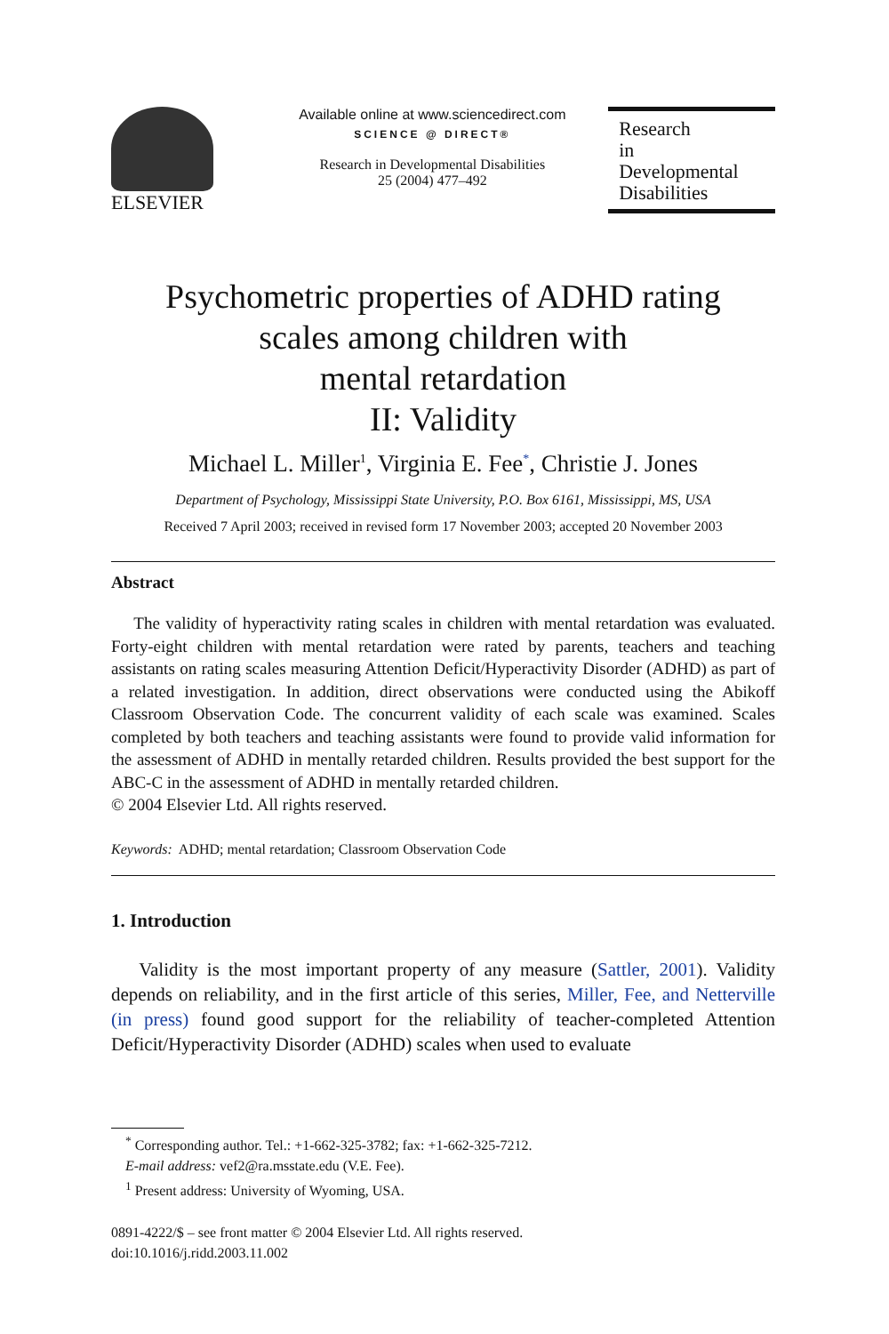ELSEVIER
Available online at www.sciencedirect.com
SCIENCE @ DIRECT®
Research in Developmental Disabilities
25 (2004) 477–492
Research
in
Developmental
Disabilities
Psychometric properties of ADHD rating
scales among children with
mental retardation
II: Validity
Michael L. Miller<sup>1</sup>, Virginia E. Fee<sup>*</sup>, Christie J. Jones
Department of Psychology, Mississippi State University, P.O. Box 6161, Mississippi, MS, USA
Received 7 April 2003; received in revised form 17 November 2003; accepted 20 November 2003
Abstract
  The validity of hyperactivity rating scales in children with mental retardation was evaluated. Forty-eight children with mental retardation were rated by parents, teachers and teaching assistants on rating scales measuring Attention Deficit/Hyperactivity Disorder (ADHD) as part of a related investigation. In addition, direct observations were conducted using the Abikoff Classroom Observation Code. The concurrent validity of each scale was examined. Scales completed by both teachers and teaching assistants were found to provide valid information for the assessment of ADHD in mentally retarded children. Results provided the best support for the ABC-C in the assessment of ADHD in mentally retarded children.
© 2004 Elsevier Ltd. All rights reserved.
Keywords: ADHD; mental retardation; Classroom Observation Code
1. Introduction
  Validity is the most important property of any measure (Sattler, 2001). Validity depends on reliability, and in the first article of this series, Miller, Fee, and Netterville (in press) found good support for the reliability of teacher-completed Attention Deficit/Hyperactivity Disorder (ADHD) scales when used to evaluate
 <sup>*</sup> Corresponding author. Tel.: +1-662-325-3782; fax: +1-662-325-7212.
 E-mail address: vef2@ra.msstate.edu (V.E. Fee).
 <sup>1</sup> Present address: University of Wyoming, USA.
0891-4222/$ – see front matter © 2004 Elsevier Ltd. All rights reserved.
doi:10.1016/j.ridd.2003.11.002